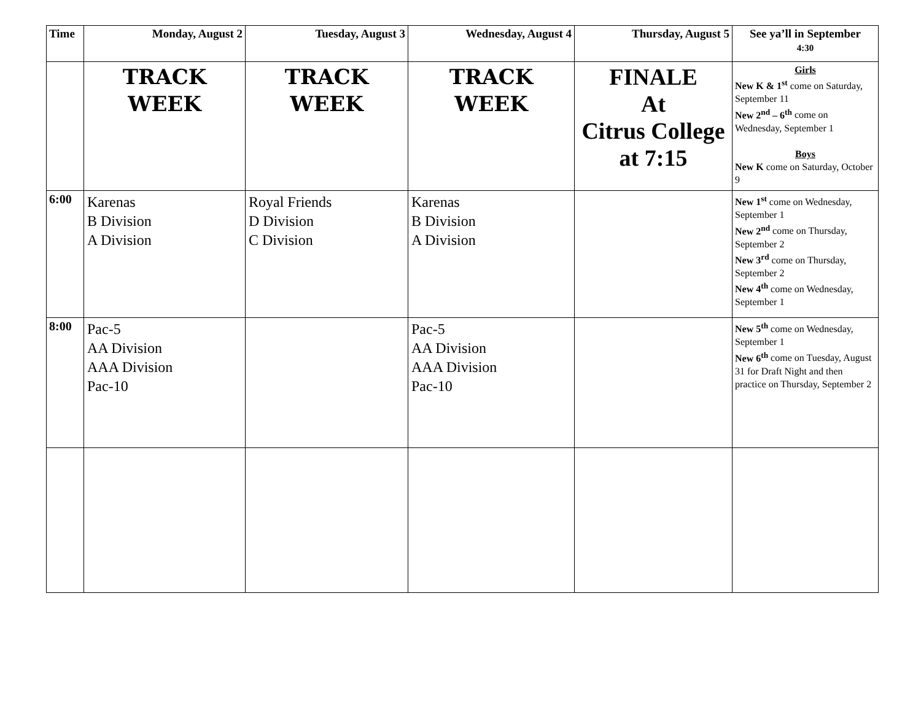| Time | Monday, August 2 | Tuesday, August 3 | Wednesday, August 4 | Thursday, August 5 | See ya’ll in September 4:30 |
| --- | --- | --- | --- | --- | --- |
| | TRACK WEEK | TRACK WEEK | TRACK WEEK | FINALE At Citrus College at 7:15 | Girls New K & 1<sup>st</sup> come on Saturday, September 11 New 2<sup>nd</sup> – 6<sup>th</sup> come on Wednesday, September 1 Boys New K come on Saturday, October 9 |
| 6:00 | Karenas B Division A Division | Royal Friends D Division C Division | Karenas B Division A Division | | New 1<sup>st</sup> come on Wednesday, September 1 New 2<sup>nd</sup> come on Thursday, September 2 New 3<sup>rd</sup> come on Thursday, September 2 New 4<sup>th</sup> come on Wednesday, September 1 |
| 8:00 | Pac-5 AA Division AAA Division Pac-10 | | Pac-5 AA Division AAA Division Pac-10 | | New 5<sup>th</sup> come on Wednesday, September 1 New 6<sup>th</sup> come on Tuesday, August 31 for Draft Night and then practice on Thursday, September 2 |